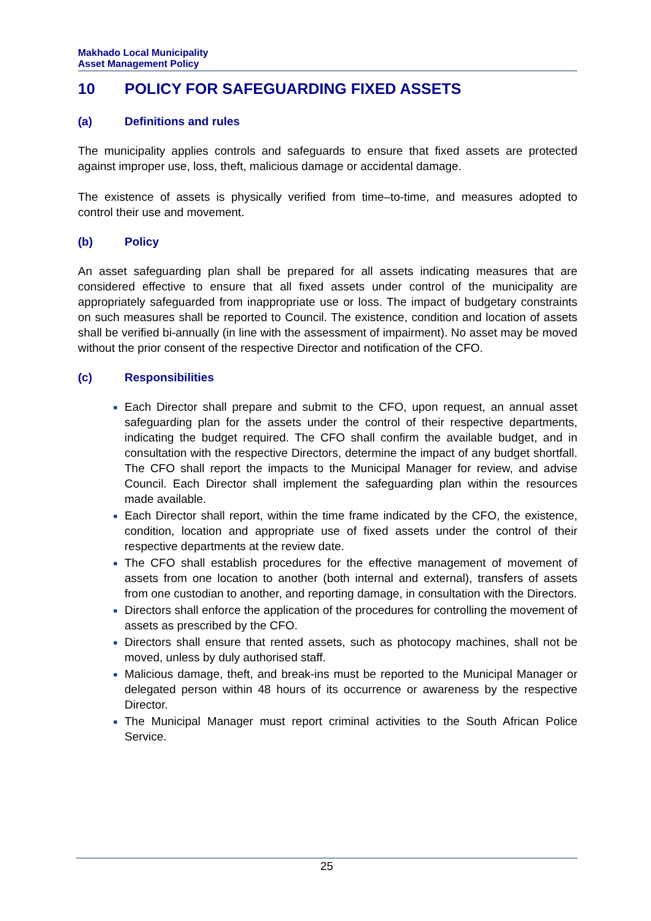Makhado Local Municipality
Asset Management Policy
10 POLICY FOR SAFEGUARDING FIXED ASSETS
(a) Definitions and rules
The municipality applies controls and safeguards to ensure that fixed assets are protected against improper use, loss, theft, malicious damage or accidental damage.
The existence of assets is physically verified from time–to-time, and measures adopted to control their use and movement.
(b) Policy
An asset safeguarding plan shall be prepared for all assets indicating measures that are considered effective to ensure that all fixed assets under control of the municipality are appropriately safeguarded from inappropriate use or loss. The impact of budgetary constraints on such measures shall be reported to Council. The existence, condition and location of assets shall be verified bi-annually (in line with the assessment of impairment). No asset may be moved without the prior consent of the respective Director and notification of the CFO.
(c) Responsibilities
Each Director shall prepare and submit to the CFO, upon request, an annual asset safeguarding plan for the assets under the control of their respective departments, indicating the budget required. The CFO shall confirm the available budget, and in consultation with the respective Directors, determine the impact of any budget shortfall. The CFO shall report the impacts to the Municipal Manager for review, and advise Council. Each Director shall implement the safeguarding plan within the resources made available.
Each Director shall report, within the time frame indicated by the CFO, the existence, condition, location and appropriate use of fixed assets under the control of their respective departments at the review date.
The CFO shall establish procedures for the effective management of movement of assets from one location to another (both internal and external), transfers of assets from one custodian to another, and reporting damage, in consultation with the Directors.
Directors shall enforce the application of the procedures for controlling the movement of assets as prescribed by the CFO.
Directors shall ensure that rented assets, such as photocopy machines, shall not be moved, unless by duly authorised staff.
Malicious damage, theft, and break-ins must be reported to the Municipal Manager or delegated person within 48 hours of its occurrence or awareness by the respective Director.
The Municipal Manager must report criminal activities to the South African Police Service.
25